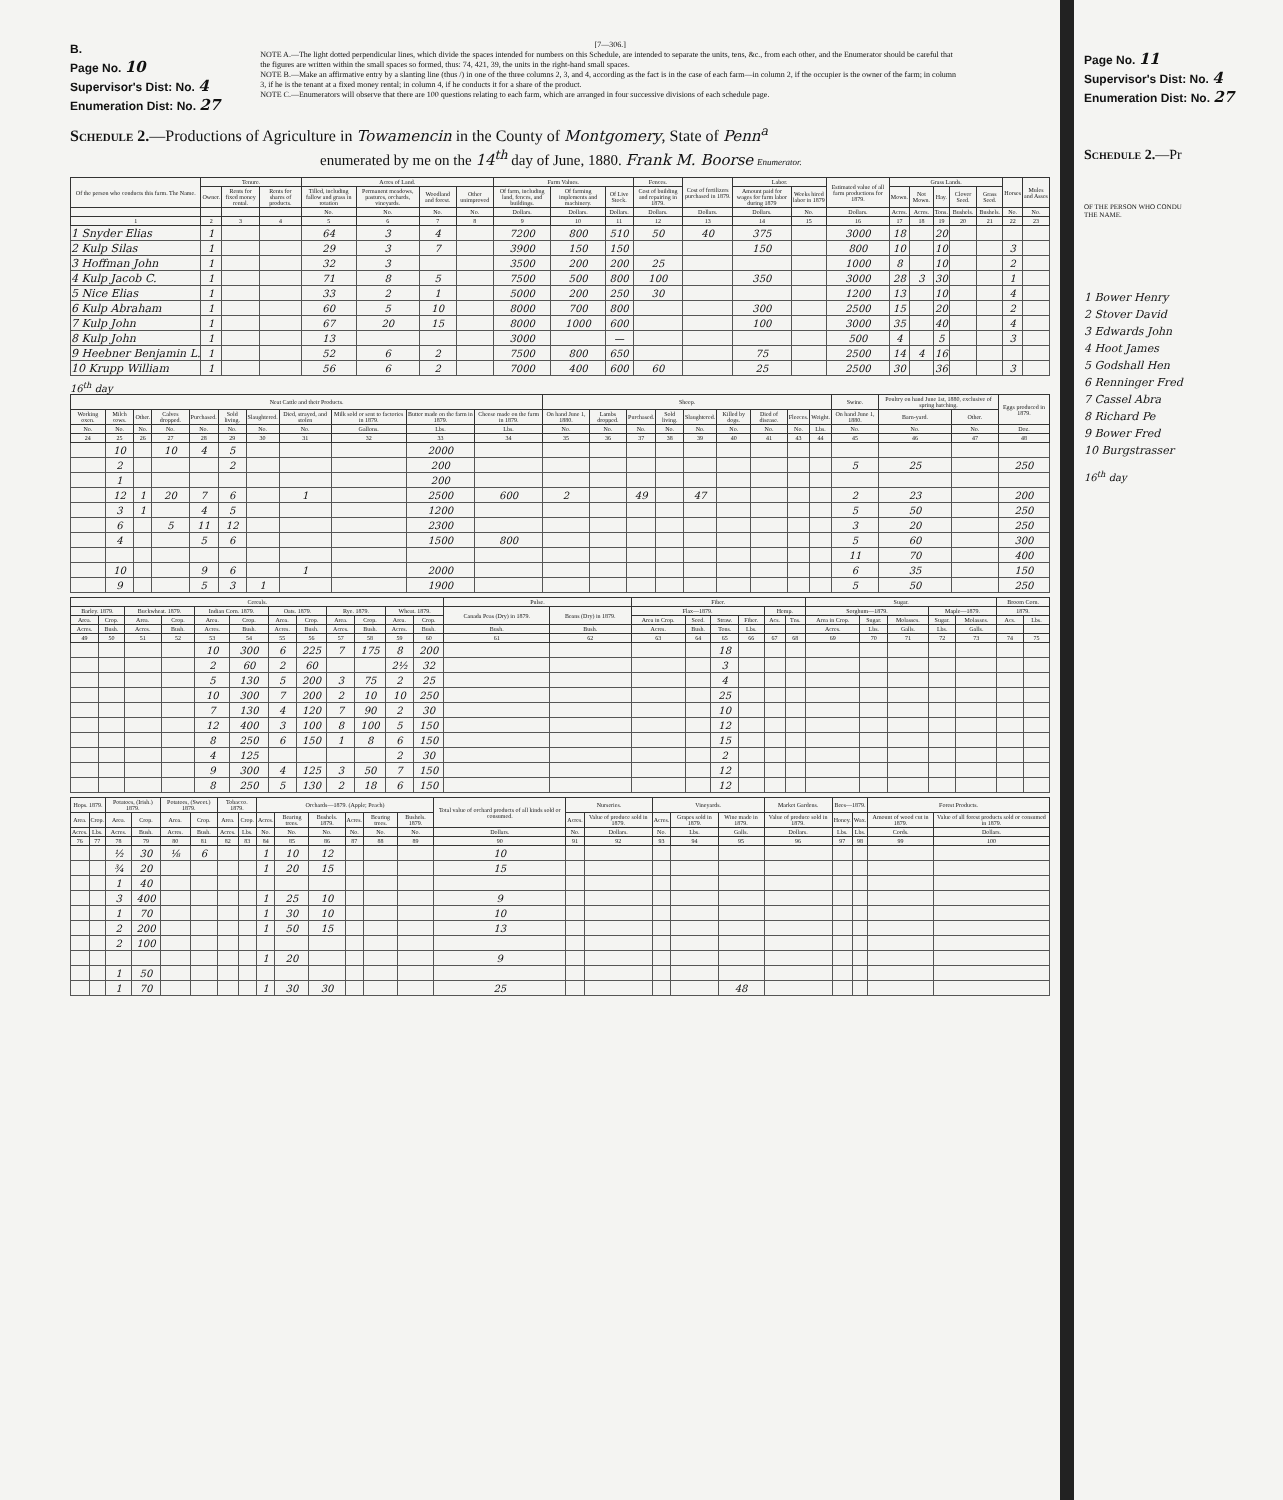B.
Page No. 10
Supervisor's Dist: No. 4
Enumeration Dist: No. 27
[7—306.]
NOTE A.—The light dotted perpendicular lines, which divide the spaces intended for numbers on this Schedule, are intended to separate the units, tens, &c., from each other, and the Enumerator should be careful that the figures are written within the small spaces so formed, thus: 74, 421, 39, the units in the right-hand small spaces.
NOTE B.—Make an affirmative entry by a slanting line (thus /) in one of the three columns 2, 3, and 4, according as the fact is in the case of each farm—in column 2, if the occupier is the owner of the farm; in column 3, if he is the tenant at a fixed money rental; in column 4, if he conducts it for a share of the product.
NOTE C.—Enumerators will observe that there are 100 questions relating to each farm, which are arranged in four successive divisions of each schedule page.
Schedule 2.—Productions of Agriculture in Towamencin in the County of Montgomery, State of Penn<sup>a</sup>
enumerated by me on the 14<sup>th</sup> day of June, 1880. Frank M. Boorse Enumerator.
| Of the person who conducts this farm. The Name. | Tenure. | | | Acres of Land. | | | | Farm Values. | | | Fences. | Cost of fertilizers purchased in 1879. | Labor. | | Estimated value of all farm productions for 1879. | Grass Lands. | | | | | Horses | Mules and Asses |
| --- | --- | --- | --- | --- | --- | --- | --- | --- | --- | --- | --- | --- | --- | --- | --- | --- | --- | --- | --- | --- | --- | --- |
| | Owner. | Rents for fixed money rental. | Rents for shares of products. | Tilled, including fallow and grass in rotation | Permanent meadows, pastures, orchards, vineyards. | Woodland and forest. | Other unimproved | Of farm, including land, fences, and buildings. | Of farming implements and machinery. | Of Live Stock. | Cost of building and repairing in 1879. | | Amount paid for wages for farm labor during 1879 | Weeks hired labor in 1879 | | Mown. | Not Mown. | Hay. | Clover Seed. | Grass Seed. | | |
| | | | | No. | No. | No. | No. | Dollars. | Dollars. | Dollars. | Dollars. | Dollars. | Dollars. | No. | Dollars. | Acres. | Acres. | Tons. | Bushels. | Bushels. | No. | No. |
| 1 | 2 | 3 | 4 | 5 | 6 | 7 | 8 | 9 | 10 | 11 | 12 | 13 | 14 | 15 | 16 | 17 | 18 | 19 | 20 | 21 | 22 | 23 |
| 1 Snyder Elias | 1 | | | 64 | 3 | 4 | | 7200 | 800 | 510 | 50 | 40 | 375 | | 3000 | 18 | | 20 | | | | |
| 2 Kulp Silas | 1 | | | 29 | 3 | 7 | | 3900 | 150 | 150 | | | 150 | | 800 | 10 | | 10 | | | 3 | |
| 3 Hoffman John | 1 | | | 32 | 3 | | | 3500 | 200 | 200 | 25 | | | | 1000 | 8 | | 10 | | | 2 | |
| 4 Kulp Jacob C. | 1 | | | 71 | 8 | 5 | | 7500 | 500 | 800 | 100 | | 350 | | 3000 | 28 | 3 | 30 | | | 1 | |
| 5 Nice Elias | 1 | | | 33 | 2 | 1 | | 5000 | 200 | 250 | 30 | | | | 1200 | 13 | | 10 | | | 4 | |
| 6 Kulp Abraham | 1 | | | 60 | 5 | 10 | | 8000 | 700 | 800 | | | 300 | | 2500 | 15 | | 20 | | | 2 | |
| 7 Kulp John | 1 | | | 67 | 20 | 15 | | 8000 | 1000 | 600 | | | 100 | | 3000 | 35 | | 40 | | | 4 | |
| 8 Kulp John | 1 | | | 13 | | | | 3000 | | — | | | | | 500 | 4 | | 5 | | | 3 | |
| 9 Heebner Benjamin L. | 1 | | | 52 | 6 | 2 | | 7500 | 800 | 650 | | | 75 | | 2500 | 14 | 4 | 16 | | | | |
| 10 Krupp William | 1 | | | 56 | 6 | 2 | | 7000 | 400 | 600 | 60 | | 25 | | 2500 | 30 | | 36 | | | 3 | |
16<sup>th</sup> day
| Neat Cattle and their Products. | | | | | | | | | | | Sheep. | | | | | | | | | Swine. | Poultry on hand June 1st, 1880, exclusive of spring hatching. | | Eggs produced in 1879. |
| --- | --- | --- | --- | --- | --- | --- | --- | --- | --- | --- | --- | --- | --- | --- | --- | --- | --- | --- | --- | --- | --- | --- | --- |
| Working oxen. | Milch cows. | Other. | Calves dropped. | Purchased. | Sold living. | Slaughtered. | Died, strayed, and stolen | Milk sold or sent to factories in 1879. | Butter made on the farm in 1879. | Cheese made on the farm in 1879. | On hand June 1, 1880. | Lambs dropped. | Purchased. | Sold living. | Slaughtered. | Killed by dogs. | Died of disease. | Fleeces. | Weight. | On hand June 1, 1880. | Barn-yard. | Other. | |
| No. | No. | No. | No. | No. | No. | No. | No. | Gallons. | Lbs. | Lbs. | No. | No. | No. | No. | No. | No. | No. | No. | Lbs. | No. | No. | No. | Doz. |
| 24 | 25 | 26 | 27 | 28 | 29 | 30 | 31 | 32 | 33 | 34 | 35 | 36 | 37 | 38 | 39 | 40 | 41 | 43 | 44 | 45 | 46 | 47 | 48 |
| | 10 | | 10 | 4 | 5 | | | | 2000 | | | | | | | | | | | | | | |
| | 2 | | | | 2 | | | | 200 | | | | | | | | | | | 5 | 25 | | 250 |
| | 1 | | | | | | | | 200 | | | | | | | | | | | | | | |
| | 12 | 1 | 20 | 7 | 6 | | 1 | | 2500 | 600 | 2 | | 49 | | 47 | | | | | 2 | 23 | | 200 |
| | 3 | 1 | | 4 | 5 | | | | 1200 | | | | | | | | | | | 5 | 50 | | 250 |
| | 6 | | 5 | 11 | 12 | | | | 2300 | | | | | | | | | | | 3 | 20 | | 250 |
| | 4 | | | 5 | 6 | | | | 1500 | 800 | | | | | | | | | | 5 | 60 | | 300 |
| | | | | | | | | | | | | | | | | | | | | 11 | 70 | | 400 |
| | 10 | | | 9 | 6 | | 1 | | 2000 | | | | | | | | | | | 6 | 35 | | 150 |
| | 9 | | | 5 | 3 | 1 | | | 1900 | | | | | | | | | | | 5 | 50 | | 250 |
| Cereals. | | | | | | | | | | | | Pulse. | | Fiber. | | | | | | Sugar. | | | | | Broom Corn. | |
| --- | --- | --- | --- | --- | --- | --- | --- | --- | --- | --- | --- | --- | --- | --- | --- | --- | --- | --- | --- | --- | --- | --- | --- | --- | --- | --- |
| Barley. 1879. | | Buckwheat. 1879. | | Indian Corn. 1879. | | Oats. 1879. | | Rye. 1879. | | Wheat. 1879. | | Canada Peas (Dry) in 1879. | Beans (Dry) in 1879. | Flax—1879. | | | | Hemp. | | Sorghum—1879. | | | Maple—1879. | | 1879. | |
| Area. | Crop. | Area. | Crop. | Area. | Crop. | Area. | Crop. | Area. | Crop. | Area. | Crop. | | | Area in Crop. | Seed. | Straw. | Fiber. | Acs. | Tns. | Area in Crop. | Sugar. | Molasses. | Sugar. | Molasses. | Acs. | Lbs. |
| Acres. | Bush. | Acres. | Bush. | Acres. | Bush. | Acres. | Bush. | Acres. | Bush. | Acres. | Bush. | Bush. | Bush. | Acres. | Bush. | Tons. | Lbs. | | | Acres. | Lbs. | Galls. | Lbs. | Galls. | | |
| 49 | 50 | 51 | 52 | 53 | 54 | 55 | 56 | 57 | 58 | 59 | 60 | 61 | 62 | 63 | 64 | 65 | 66 | 67 | 68 | 69 | 70 | 71 | 72 | 73 | 74 | 75 |
| | | | | 10 | 300 | 6 | 225 | 7 | 175 | 8 | 200 | | | | | 18 | | | | | | | | | | |
| | | | | 2 | 60 | 2 | 60 | | | 2½ | 32 | | | | | 3 | | | | | | | | | | |
| | | | | 5 | 130 | 5 | 200 | 3 | 75 | 2 | 25 | | | | | 4 | | | | | | | | | | |
| | | | | 10 | 300 | 7 | 200 | 2 | 10 | 10 | 250 | | | | | 25 | | | | | | | | | | |
| | | | | 7 | 130 | 4 | 120 | 7 | 90 | 2 | 30 | | | | | 10 | | | | | | | | | | |
| | | | | 12 | 400 | 3 | 100 | 8 | 100 | 5 | 150 | | | | | 12 | | | | | | | | | | |
| | | | | 8 | 250 | 6 | 150 | 1 | 8 | 6 | 150 | | | | | 15 | | | | | | | | | | |
| | | | | 4 | 125 | | | | | 2 | 30 | | | | | 2 | | | | | | | | | | |
| | | | | 9 | 300 | 4 | 125 | 3 | 50 | 7 | 150 | | | | | 12 | | | | | | | | | | |
| | | | | 8 | 250 | 5 | 130 | 2 | 18 | 6 | 150 | | | | | 12 | | | | | | | | | | |
| Hops. 1879. | | Potatoes, (Irish.) 1879. | | Potatoes, (Sweet.) 1879. | | Tobacco. 1879. | | Orchards—1879. (Apple; Peach) | | | | | | Total value of orchard products of all kinds sold or consumed. | Nurseries. | | Vineyards. | | | Market Gardens. | Bees—1879. | | Forest Products. | |
| --- | --- | --- | --- | --- | --- | --- | --- | --- | --- | --- | --- | --- | --- | --- | --- | --- | --- | --- | --- | --- | --- | --- | --- | --- |
| Area. | Crop. | Area. | Crop. | Area. | Crop. | Area. | Crop. | Acres. | Bearing trees. | Bushels. 1879. | Acres. | Bearing trees. | Bushels. 1879. | | Acres. | Value of produce sold in 1879. | Acres. | Grapes sold in 1879. | Wine made in 1879. | Value of produce sold in 1879. | Honey. | Wax. | Amount of wood cut in 1879. | Value of all forest products sold or consumed in 1879. |
| Acres. | Lbs. | Acres. | Bush. | Acres. | Bush. | Acres. | Lbs. | No. | No. | No. | No. | No. | No. | Dollars. | No. | Dollars. | No. | Lbs. | Galls. | Dollars. | Lbs. | Lbs. | Cords. | Dollars. |
| 76 | 77 | 78 | 79 | 80 | 81 | 82 | 83 | 84 | 85 | 86 | 87 | 88 | 89 | 90 | 91 | 92 | 93 | 94 | 95 | 96 | 97 | 98 | 99 | 100 |
| | | ½ | 30 | ⅛ | 6 | | | 1 | 10 | 12 | | | | 10 | | | | | | | | | | |
| | | ¾ | 20 | | | | | 1 | 20 | 15 | | | | 15 | | | | | | | | | | |
| | | 1 | 40 | | | | | | | | | | | | | | | | | | | | | |
| | | 3 | 400 | | | | | 1 | 25 | 10 | | | | 9 | | | | | | | | | | |
| | | 1 | 70 | | | | | 1 | 30 | 10 | | | | 10 | | | | | | | | | | |
| | | 2 | 200 | | | | | 1 | 50 | 15 | | | | 13 | | | | | | | | | | |
| | | 2 | 100 | | | | | | | | | | | | | | | | | | | | | |
| | | | | | | | | 1 | 20 | | | | | 9 | | | | | | | | | | |
| | | 1 | 50 | | | | | | | | | | | | | | | | | | | | | |
| | | 1 | 70 | | | | | 1 | 30 | 30 | | | | 25 | | | | | 48 | | | | | |
Page No. 11
Supervisor's Dist: No. 4
Enumeration Dist: No. 27
Schedule 2.—Pr
OF THE PERSON WHO CONDU
THE NAME.
1 Bower Henry
2 Stover David
3 Edwards John
4 Hoot James
5 Godshall Hen
6 Renninger Fred
7 Cassel Abra
8 Richard Pe
9 Bower Fred
10 Burgstrasser
16<sup>th</sup> day